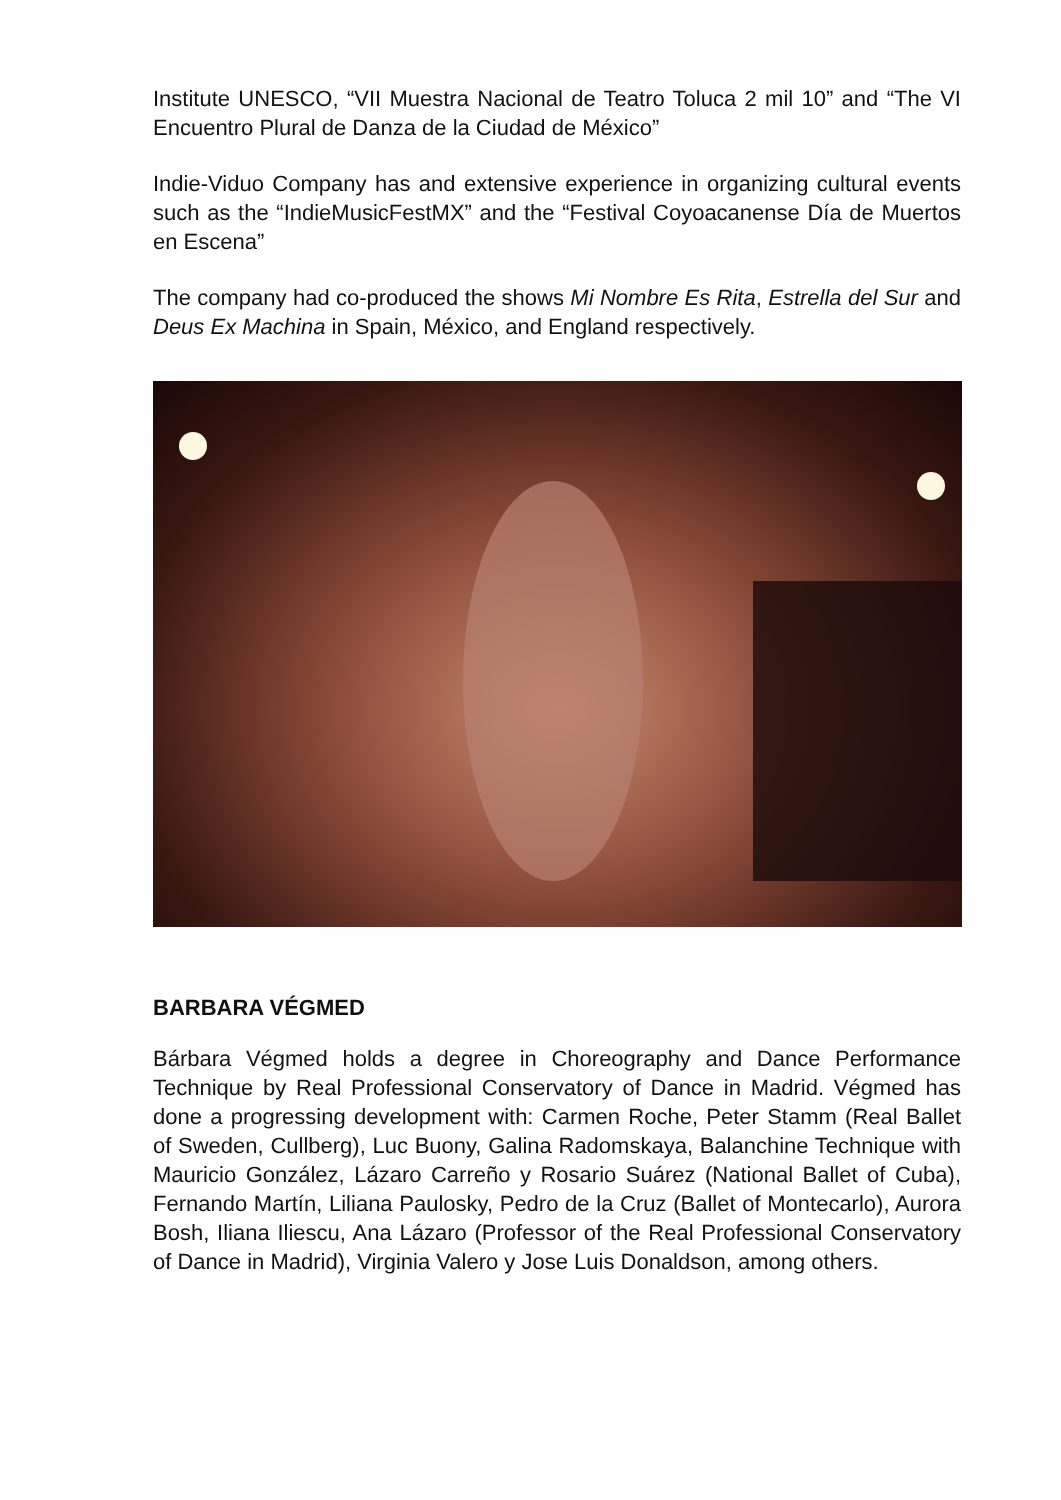Institute UNESCO, “VII Muestra Nacional de Teatro Toluca 2 mil 10” and “The VI Encuentro Plural de Danza de la Ciudad de México”
Indie-Viduo Company has and extensive experience in organizing cultural events such as the “IndieMusicFestMX” and the “Festival Coyoacanense Día de Muertos en Escena”
The company had co-produced the shows Mi Nombre Es Rita, Estrella del Sur and Deus Ex Machina in Spain, México, and England respectively.
BARBARA VÉGMED
Bárbara Végmed holds a degree in Choreography and Dance Performance Technique by Real Professional Conservatory of Dance in Madrid. Végmed has done a progressing development with: Carmen Roche, Peter Stamm (Real Ballet of Sweden, Cullberg), Luc Buony, Galina Radomskaya, Balanchine Technique with Mauricio González, Lázaro Carreño y Rosario Suárez (National Ballet of Cuba), Fernando Martín, Liliana Paulosky, Pedro de la Cruz (Ballet of Montecarlo), Aurora Bosh, Iliana Iliescu, Ana Lázaro (Professor of the Real Professional Conservatory of Dance in Madrid), Virginia Valero y Jose Luis Donaldson, among others.